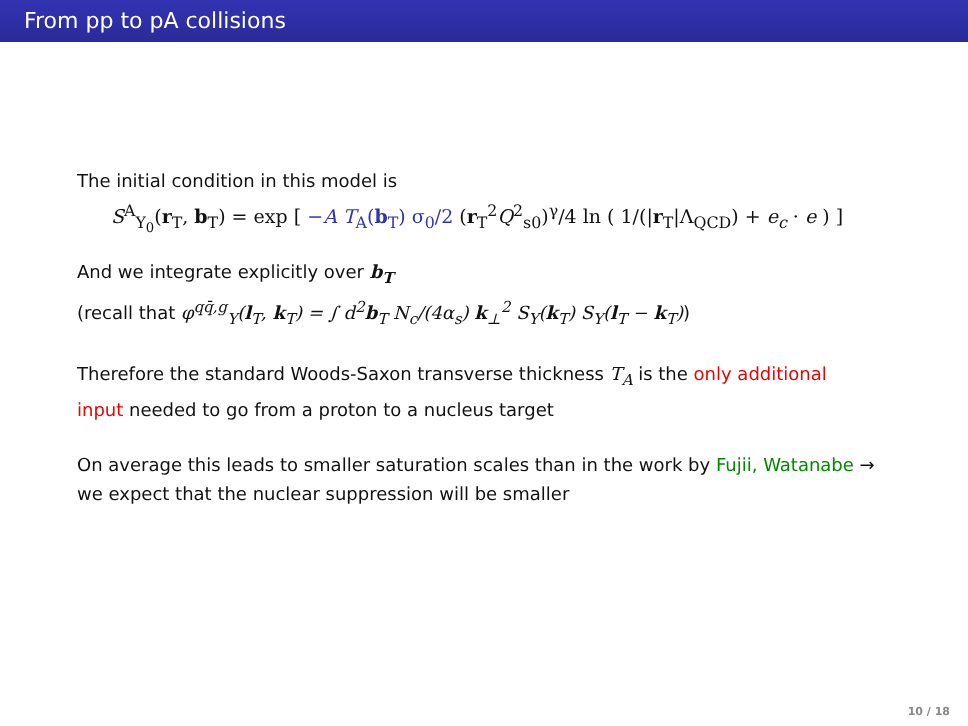From pp to pA collisions
The initial condition in this model is
S<sup>A</sup><sub>Y<sub>0</sub></sub>(r<sub>T</sub>, b<sub>T</sub>) = exp [ −A T<sub>A</sub>(b<sub>T</sub>) σ<sub>0</sub>/2 (r<sub>T</sub><sup>2</sup>Q<sup>2</sup><sub>s0</sub>)<sup>γ</sup>/4 ln ( 1/(|r<sub>T</sub>|Λ<sub>QCD</sub>) + e<sub>c</sub> · e ) ]
And we integrate explicitly over b<sub>T</sub>
(recall that φ<sup>qq̄,g</sup><sub>Y</sub>(l<sub>T</sub>, k<sub>T</sub>) = ∫ d<sup>2</sup>b<sub>T</sub> N<sub>c</sub>/(4α<sub>s</sub>) k<sub>⊥</sub><sup>2</sup> S<sub>Y</sub>(k<sub>T</sub>) S<sub>Y</sub>(l<sub>T</sub> − k<sub>T</sub>))
Therefore the standard Woods-Saxon transverse thickness T<sub>A</sub> is the only additional input needed to go from a proton to a nucleus target
On average this leads to smaller saturation scales than in the work by Fujii, Watanabe → we expect that the nuclear suppression will be smaller
10 / 18